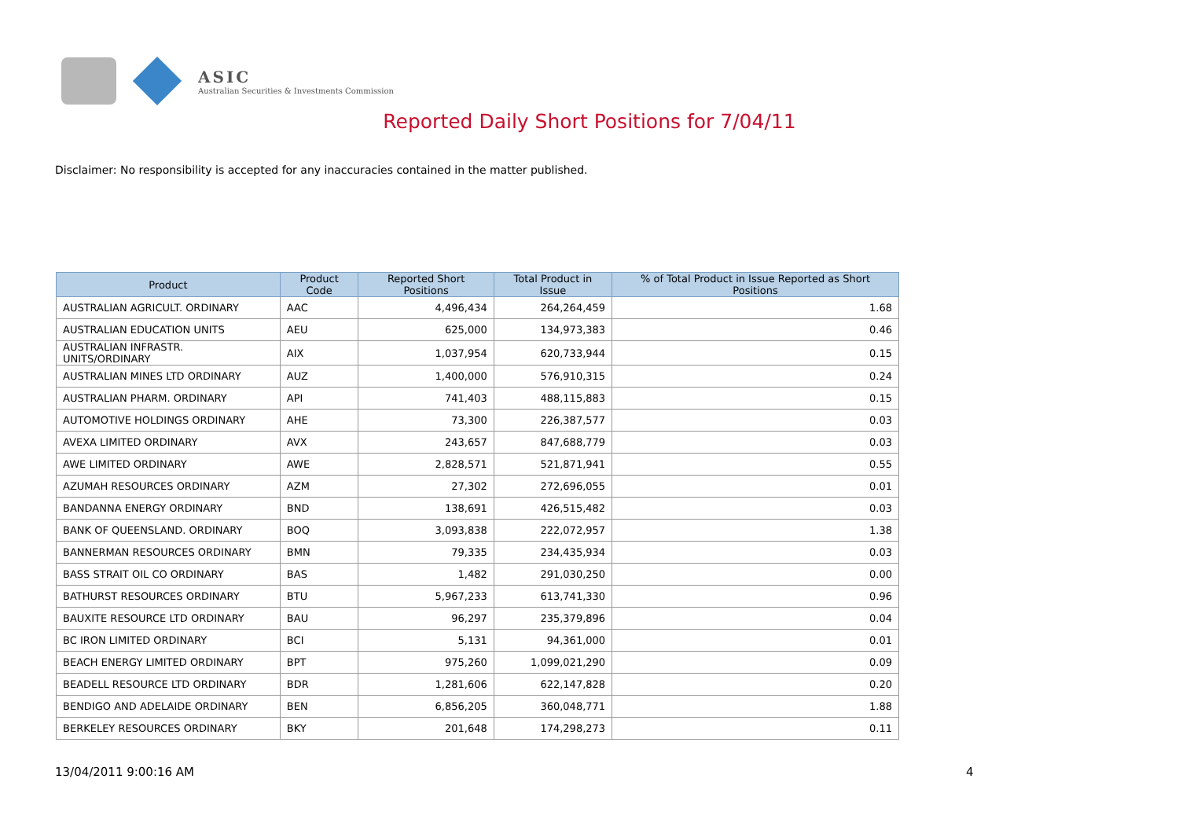ASIC
Australian Securities & Investments Commission
Reported Daily Short Positions for 7/04/11
Disclaimer: No responsibility is accepted for any inaccuracies contained in the matter published.
| Product | Product Code | Reported Short Positions | Total Product in Issue | % of Total Product in Issue Reported as Short Positions |
| --- | --- | --- | --- | --- |
| AUSTRALIAN AGRICULT. ORDINARY | AAC | 4,496,434 | 264,264,459 | 1.68 |
| AUSTRALIAN EDUCATION UNITS | AEU | 625,000 | 134,973,383 | 0.46 |
| AUSTRALIAN INFRASTR. UNITS/ORDINARY | AIX | 1,037,954 | 620,733,944 | 0.15 |
| AUSTRALIAN MINES LTD ORDINARY | AUZ | 1,400,000 | 576,910,315 | 0.24 |
| AUSTRALIAN PHARM. ORDINARY | API | 741,403 | 488,115,883 | 0.15 |
| AUTOMOTIVE HOLDINGS ORDINARY | AHE | 73,300 | 226,387,577 | 0.03 |
| AVEXA LIMITED ORDINARY | AVX | 243,657 | 847,688,779 | 0.03 |
| AWE LIMITED ORDINARY | AWE | 2,828,571 | 521,871,941 | 0.55 |
| AZUMAH RESOURCES ORDINARY | AZM | 27,302 | 272,696,055 | 0.01 |
| BANDANNA ENERGY ORDINARY | BND | 138,691 | 426,515,482 | 0.03 |
| BANK OF QUEENSLAND. ORDINARY | BOQ | 3,093,838 | 222,072,957 | 1.38 |
| BANNERMAN RESOURCES ORDINARY | BMN | 79,335 | 234,435,934 | 0.03 |
| BASS STRAIT OIL CO ORDINARY | BAS | 1,482 | 291,030,250 | 0.00 |
| BATHURST RESOURCES ORDINARY | BTU | 5,967,233 | 613,741,330 | 0.96 |
| BAUXITE RESOURCE LTD ORDINARY | BAU | 96,297 | 235,379,896 | 0.04 |
| BC IRON LIMITED ORDINARY | BCI | 5,131 | 94,361,000 | 0.01 |
| BEACH ENERGY LIMITED ORDINARY | BPT | 975,260 | 1,099,021,290 | 0.09 |
| BEADELL RESOURCE LTD ORDINARY | BDR | 1,281,606 | 622,147,828 | 0.20 |
| BENDIGO AND ADELAIDE ORDINARY | BEN | 6,856,205 | 360,048,771 | 1.88 |
| BERKELEY RESOURCES ORDINARY | BKY | 201,648 | 174,298,273 | 0.11 |
13/04/2011 9:00:16 AM 4